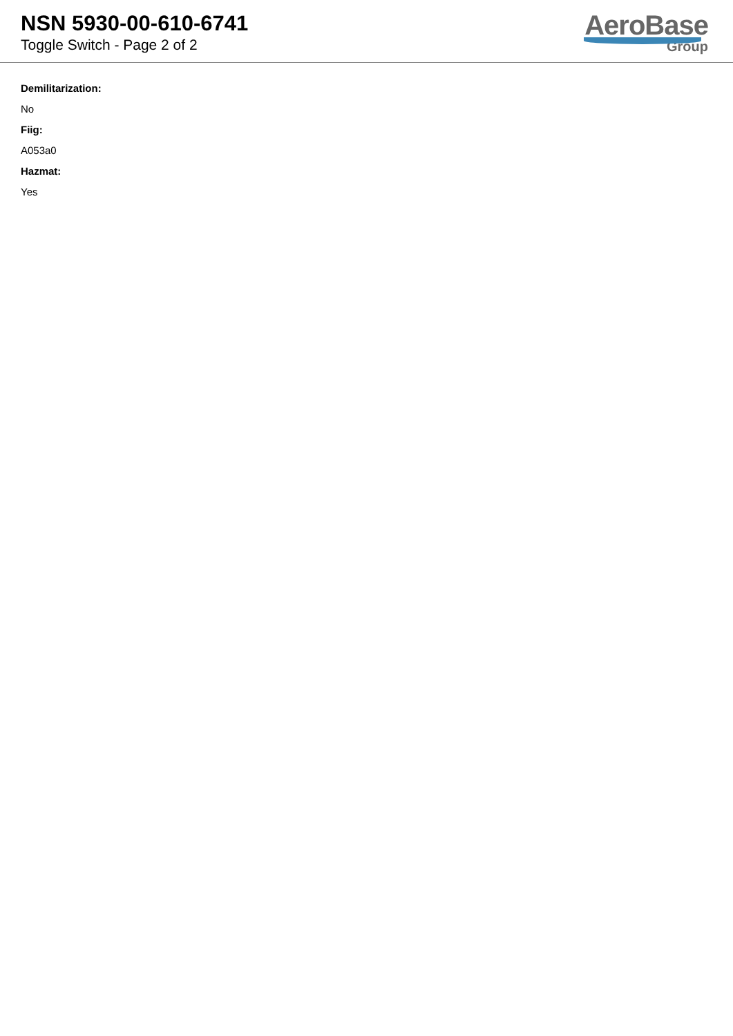NSN 5930-00-610-6741
Toggle Switch - Page 2 of 2
AeroBase
Group
Demilitarization:
No
Fiig:
A053a0
Hazmat:
Yes